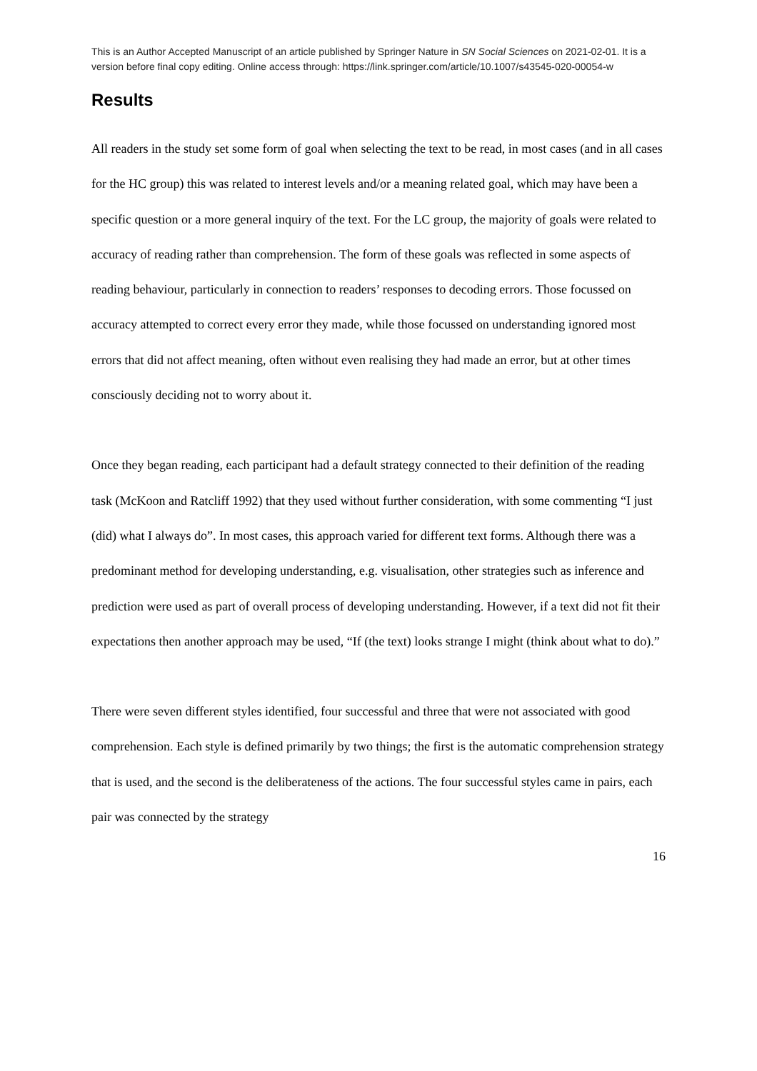This is an Author Accepted Manuscript of an article published by Springer Nature in SN Social Sciences on 2021-02-01. It is a version before final copy editing. Online access through: https://link.springer.com/article/10.1007/s43545-020-00054-w
Results
All readers in the study set some form of goal when selecting the text to be read, in most cases (and in all cases for the HC group) this was related to interest levels and/or a meaning related goal, which may have been a specific question or a more general inquiry of the text. For the LC group, the majority of goals were related to accuracy of reading rather than comprehension. The form of these goals was reflected in some aspects of reading behaviour, particularly in connection to readers’ responses to decoding errors. Those focussed on accuracy attempted to correct every error they made, while those focussed on understanding ignored most errors that did not affect meaning, often without even realising they had made an error, but at other times consciously deciding not to worry about it.
Once they began reading, each participant had a default strategy connected to their definition of the reading task (McKoon and Ratcliff 1992) that they used without further consideration, with some commenting “I just (did) what I always do”. In most cases, this approach varied for different text forms. Although there was a predominant method for developing understanding, e.g. visualisation, other strategies such as inference and prediction were used as part of overall process of developing understanding. However, if a text did not fit their expectations then another approach may be used, “If (the text) looks strange I might (think about what to do).”
There were seven different styles identified, four successful and three that were not associated with good comprehension. Each style is defined primarily by two things; the first is the automatic comprehension strategy that is used, and the second is the deliberateness of the actions. The four successful styles came in pairs, each pair was connected by the strategy
16